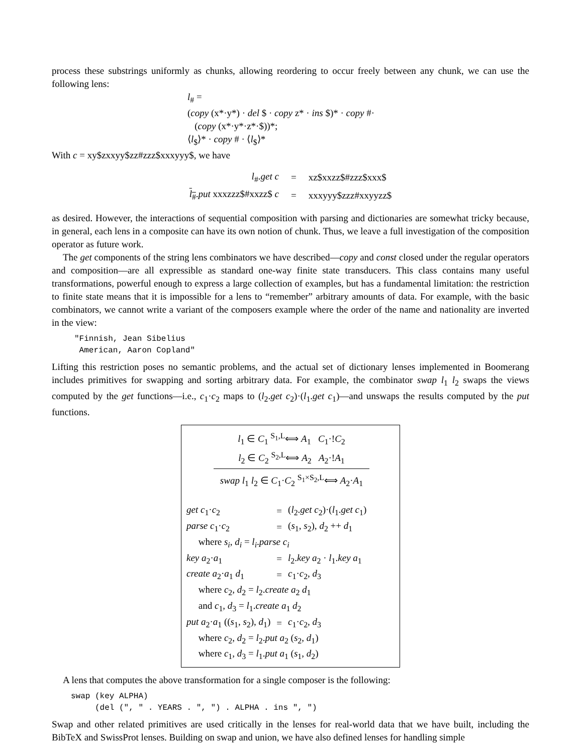process these substrings uniformly as chunks, allowing reordering to occur freely between any chunk, we can use the following lens:
l<sub>#</sub> =
(copy (x*·y*) · del $ · copy z* · ins $)* · copy #·
(copy (x*·y*·z*·$))*;
⟨l<sub>$</sub>⟩* · copy # · ⟨l<sub>$</sub>⟩*
With c = xy$zxxyy$zz#zzz$xxxyyy$, we have
| l<sub>#</sub>. get c | = | xz$xxzz$#zzz$xxx$ |
| l<sub>#</sub> . put xxxzzz$#xxzz$ c | = | xxxyyy$zzz#xxyyzz$ |
as desired. However, the interactions of sequential composition with parsing and dictionaries are somewhat tricky because, in general, each lens in a composite can have its own notion of chunk. Thus, we leave a full investigation of the composition operator as future work.
The get components of the string lens combinators we have described—copy and const closed under the regular operators and composition—are all expressible as standard one-way finite state transducers. This class contains many useful transformations, powerful enough to express a large collection of examples, but has a fundamental limitation: the restriction to finite state means that it is impossible for a lens to “remember” arbitrary amounts of data. For example, with the basic combinators, we cannot write a variant of the composers example where the order of the name and nationality are inverted in the view:
"Finnish, Jean Sibelius American, Aaron Copland"
Lifting this restriction poses no semantic problems, and the actual set of dictionary lenses implemented in Boomerang includes primitives for swapping and sorting arbitrary data. For example, the combinator swap l<sub>1</sub> l<sub>2</sub> swaps the views computed by the get functions—i.e., c<sub>1</sub>·c<sub>2</sub> maps to (l<sub>2</sub>.get c<sub>2</sub>)·(l<sub>1</sub>.get c<sub>1</sub>)—and unswaps the results computed by the put functions.
l<sub>1</sub> ∈ C<sub>1</sub> <sup>S<sub>1</sub>,L</sup>⟺ A<sub>1</sub> C<sub>1</sub>·!C<sub>2</sub>
l<sub>2</sub> ∈ C<sub>2</sub> <sup>S<sub>2</sub>,L</sup>⟺ A<sub>2</sub> A<sub>2</sub>·!A<sub>1</sub>
swap l<sub>1</sub> l<sub>2</sub> ∈ C<sub>1</sub>·C<sub>2</sub> <sup>S<sub>1</sub>×S<sub>2</sub>,L</sup>⟺ A<sub>2</sub>·A<sub>1</sub>
| get c<sub>1</sub>· c<sub>2</sub> | = | ( l<sub>2</sub>. get c<sub>2</sub>)·( l<sub>1</sub>. get c<sub>1</sub>) |
| parse c<sub>1</sub>· c<sub>2</sub> | = | ( s<sub>1</sub>, s<sub>2</sub>), d<sub>2</sub> ++ d<sub>1</sub> |
| where s<sub>i</sub> , d<sub>i</sub> = l<sub>i</sub> . parse c<sub>i</sub> | | |
| key a<sub>2</sub>· a<sub>1</sub> | = | l<sub>2</sub>. key a<sub>2</sub> · l<sub>1</sub>. key a<sub>1</sub> |
| create a<sub>2</sub>· a<sub>1</sub> d<sub>1</sub> | = | c<sub>1</sub>· c<sub>2</sub>, d<sub>3</sub> |
| where c<sub>2</sub>, d<sub>2</sub> = l<sub>2</sub>. create a<sub>2</sub> d<sub>1</sub> | | |
| and c<sub>1</sub>, d<sub>3</sub> = l<sub>1</sub>. create a<sub>1</sub> d<sub>2</sub> | | |
| put a<sub>2</sub>· a<sub>1</sub> (( s<sub>1</sub>, s<sub>2</sub>), d<sub>1</sub>) | = | c<sub>1</sub>· c<sub>2</sub>, d<sub>3</sub> |
| where c<sub>2</sub>, d<sub>2</sub> = l<sub>2</sub>. put a<sub>2</sub> ( s<sub>2</sub>, d<sub>1</sub>) | | |
| where c<sub>1</sub>, d<sub>3</sub> = l<sub>1</sub>. put a<sub>1</sub> ( s<sub>1</sub>, d<sub>2</sub>) | | |
A lens that computes the above transformation for a single composer is the following:
swap (key ALPHA) (del (", " . YEARS . ", ") . ALPHA . ins ", ")
Swap and other related primitives are used critically in the lenses for real-world data that we have built, including the BibTeX and SwissProt lenses. Building on swap and union, we have also defined lenses for handling simple